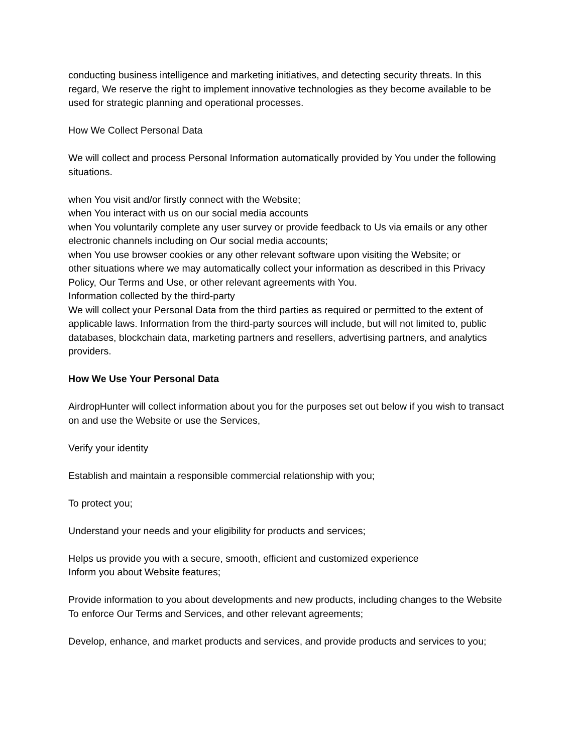conducting business intelligence and marketing initiatives, and detecting security threats. In this regard, We reserve the right to implement innovative technologies as they become available to be used for strategic planning and operational processes.
How We Collect Personal Data
We will collect and process Personal Information automatically provided by You under the following situations.
when You visit and/or firstly connect with the Website;
when You interact with us on our social media accounts
when You voluntarily complete any user survey or provide feedback to Us via emails or any other electronic channels including on Our social media accounts;
when You use browser cookies or any other relevant software upon visiting the Website; or
other situations where we may automatically collect your information as described in this Privacy Policy, Our Terms and Use, or other relevant agreements with You.
Information collected by the third-party
We will collect your Personal Data from the third parties as required or permitted to the extent of applicable laws. Information from the third-party sources will include, but will not limited to, public databases, blockchain data, marketing partners and resellers, advertising partners, and analytics providers.
How We Use Your Personal Data
AirdropHunter will collect information about you for the purposes set out below if you wish to transact on and use the Website or use the Services,
Verify your identity
Establish and maintain a responsible commercial relationship with you;
To protect you;
Understand your needs and your eligibility for products and services;
Helps us provide you with a secure, smooth, efficient and customized experience
Inform you about Website features;
Provide information to you about developments and new products, including changes to the Website
To enforce Our Terms and Services, and other relevant agreements;
Develop, enhance, and market products and services, and provide products and services to you;